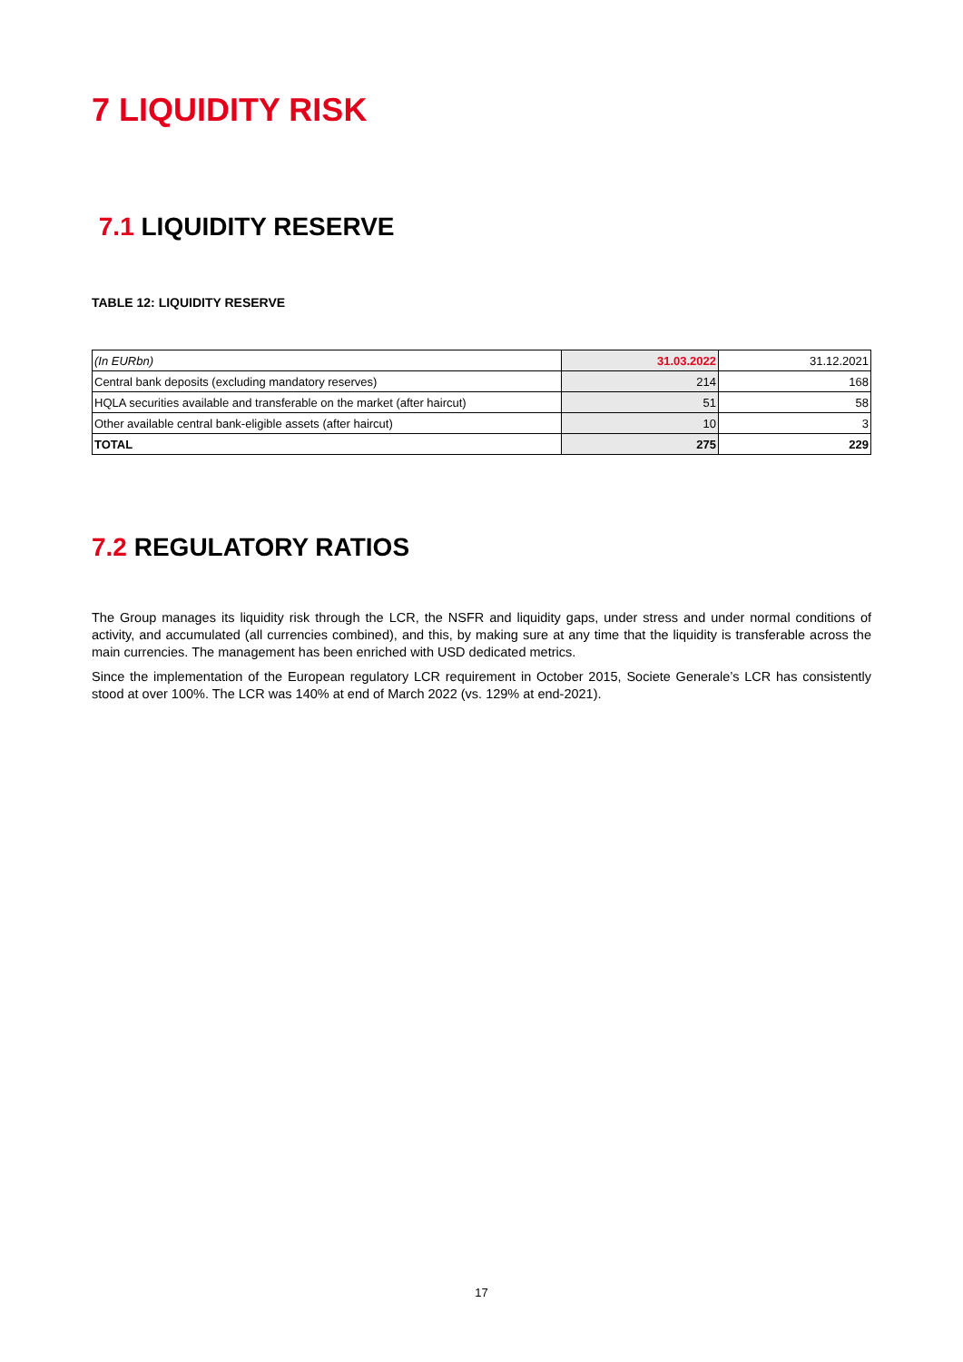7 LIQUIDITY RISK
7.1 LIQUIDITY RESERVE
TABLE 12: LIQUIDITY RESERVE
| (In EURbn) | 31.03.2022 | 31.12.2021 |
| Central bank deposits (excluding mandatory reserves) | 214 | 168 |
| HQLA securities available and transferable on the market (after haircut) | 51 | 58 |
| Other available central bank-eligible assets (after haircut) | 10 | 3 |
| TOTAL | 275 | 229 |
7.2 REGULATORY RATIOS
The Group manages its liquidity risk through the LCR, the NSFR and liquidity gaps, under stress and under normal conditions of activity, and accumulated (all currencies combined), and this, by making sure at any time that the liquidity is transferable across the main currencies. The management has been enriched with USD dedicated metrics.
Since the implementation of the European regulatory LCR requirement in October 2015, Societe Generale’s LCR has consistently stood at over 100%. The LCR was 140% at end of March 2022 (vs. 129% at end-2021).
17